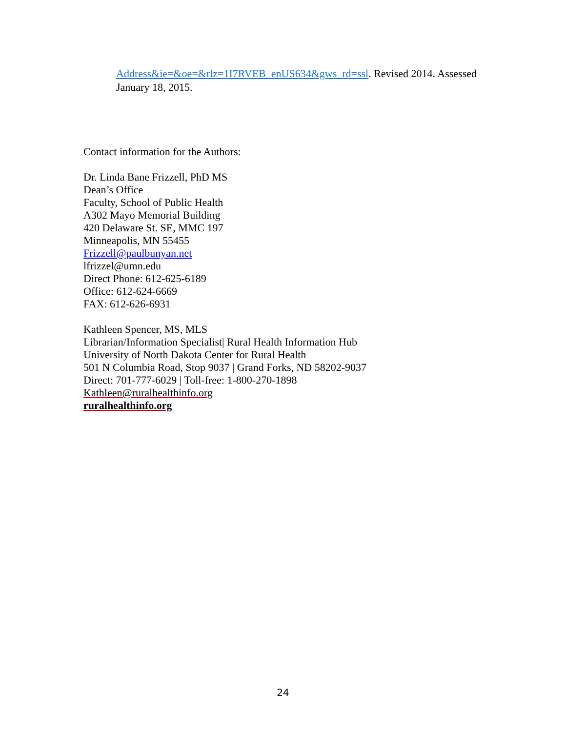Address&ie=&oe=&rlz=1I7RVEB_enUS634&gws_rd=ssl. Revised 2014. Assessed January 18, 2015.
Contact information for the Authors:
Dr. Linda Bane Frizzell, PhD MS
Dean’s Office
Faculty, School of Public Health
A302 Mayo Memorial Building
420 Delaware St. SE, MMC 197
Minneapolis, MN 55455
Frizzell@paulbunyan.net
lfrizzel@umn.edu
Direct Phone: 612-625-6189
Office: 612-624-6669
FAX: 612-626-6931
Kathleen Spencer, MS, MLS
Librarian/Information Specialist| Rural Health Information Hub
University of North Dakota Center for Rural Health
501 N Columbia Road, Stop 9037 | Grand Forks, ND 58202-9037
Direct: 701-777-6029 | Toll-free: 1-800-270-1898
Kathleen@ruralhealthinfo.org
ruralhealthinfo.org
24